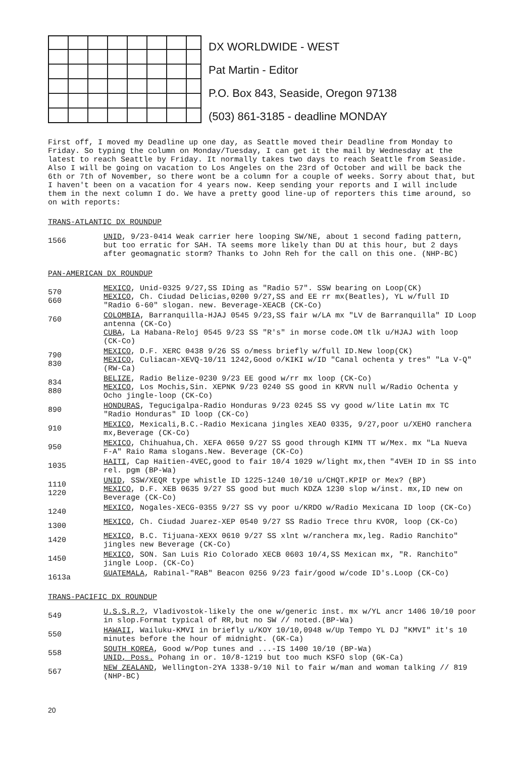DX WORLDWIDE - WEST
Pat Martin - Editor
P.O. Box 843, Seaside, Oregon 97138
(503) 861-3185 - deadline MONDAY
First off, I moved my Deadline up one day, as Seattle moved their Deadline from Monday to Friday. So typing the column on Monday/Tuesday, I can get it the mail by Wednesday at the latest to reach Seattle by Friday. It normally takes two days to reach Seattle from Seaside. Also I will be going on vacation to Los Angeles on the 23rd of October and will be back the 6th or 7th of November, so there wont be a column for a couple of weeks. Sorry about that, but I haven't been on a vacation for 4 years now. Keep sending your reports and I will include them in the next column I do. We have a pretty good line-up of reporters this time around, so on with reports:
TRANS-ATLANTIC DX ROUNDUP
1566
UNID, 9/23-0414 Weak carrier here looping SW/NE, about 1 second fading pattern, but too erratic for SAH. TA seems more likely than DU at this hour, but 2 days after geomagnatic storm? Thanks to John Reh for the call on this one. (NHP-BC)
PAN-AMERICAN DX ROUNDUP
570
660
MEXICO, Unid-0325 9/27,SS IDing as "Radio 57". SSW bearing on Loop(CK)
MEXICO, Ch. Ciudad Delicias,0200 9/27,SS and EE rr mx(Beatles), YL w/full ID "Radio 6-60" slogan. new. Beverage-XEACB (CK-Co)
760
COLOMBIA, Barranquilla-HJAJ 0545 9/23,SS fair w/LA mx "LV de Barranquilla" ID Loop antenna (CK-Co)
CUBA, La Habana-Reloj 0545 9/23 SS "R's" in morse code.OM tlk u/HJAJ with loop (CK-Co)
790
830
MEXICO, D.F. XERC 0438 9/26 SS o/mess briefly w/full ID.New loop(CK)
MEXICO, Culiacan-XEVQ-10/11 1242,Good o/KIKI w/ID "Canal ochenta y tres" "La V-Q" (RW-Ca)
834
880
BELIZE, Radio Belize-0230 9/23 EE good w/rr mx loop (CK-Co)
MEXICO, Los Mochis,Sin. XEPNK 9/23 0240 SS good in KRVN null w/Radio Ochenta y Ocho jingle-loop (CK-Co)
890
HONDURAS, Tegucigalpa-Radio Honduras 9/23 0245 SS vy good w/lite Latin mx TC "Radio Honduras" ID loop (CK-Co)
910
MEXICO, Mexicali,B.C.-Radio Mexicana jingles XEAO 0335, 9/27,poor u/XEHO ranchera mx,Beverage (CK-Co)
950
MEXICO, Chihuahua,Ch. XEFA 0650 9/27 SS good through KIMN TT w/Mex. mx "La Nueva F-A" Raio Rama slogans.New. Beverage (CK-Co)
1035
HAITI, Cap Haitien-4VEC,good to fair 10/4 1029 w/light mx,then "4VEH ID in SS into rel. pgm (BP-Wa)
1110
1220
UNID, SSW/XEQR type whistle ID 1225-1240 10/10 u/CHQT.KPIP or Mex? (BP)
MEXICO, D.F. XEB 0635 9/27 SS good but much KDZA 1230 slop w/inst. mx,ID new on Beverage (CK-Co)
1240
MEXICO, Nogales-XECG-0355 9/27 SS vy poor u/KRDO w/Radio Mexicana ID loop (CK-Co)
1300
MEXICO, Ch. Ciudad Juarez-XEP 0540 9/27 SS Radio Trece thru KVOR, loop (CK-Co)
1420
MEXICO, B.C. Tijuana-XEXX 0610 9/27 SS xlnt w/ranchera mx,leg. Radio Ranchito" jingles new Beverage (CK-Co)
1450
MEXICO, SON. San Luis Rio Colorado XECB 0603 10/4,SS Mexican mx, "R. Ranchito" jingle Loop. (CK-Co)
1613a
GUATEMALA, Rabinal-"RAB" Beacon 0256 9/23 fair/good w/code ID's.Loop (CK-Co)
TRANS-PACIFIC DX ROUNDUP
549
U.S.S.R.?, Vladivostok-likely the one w/generic inst. mx w/YL ancr 1406 10/10 poor in slop.Format typical of RR,but no SW // noted.(BP-Wa)
550
HAWAII, Wailuku-KMVI in briefly u/KOY 10/10,0948 w/Up Tempo YL DJ "KMVI" it's 10 minutes before the hour of midnight. (GK-Ca)
558
SOUTH KOREA, Good w/Pop tunes and ...-IS 1400 10/10 (BP-Wa)
UNID, Poss. Pohang in or. 10/8-1219 but too much KSFO slop (GK-Ca)
567
NEW ZEALAND, Wellington-2YA 1338-9/10 Nil to fair w/man and woman talking // 819 (NHP-BC)
20